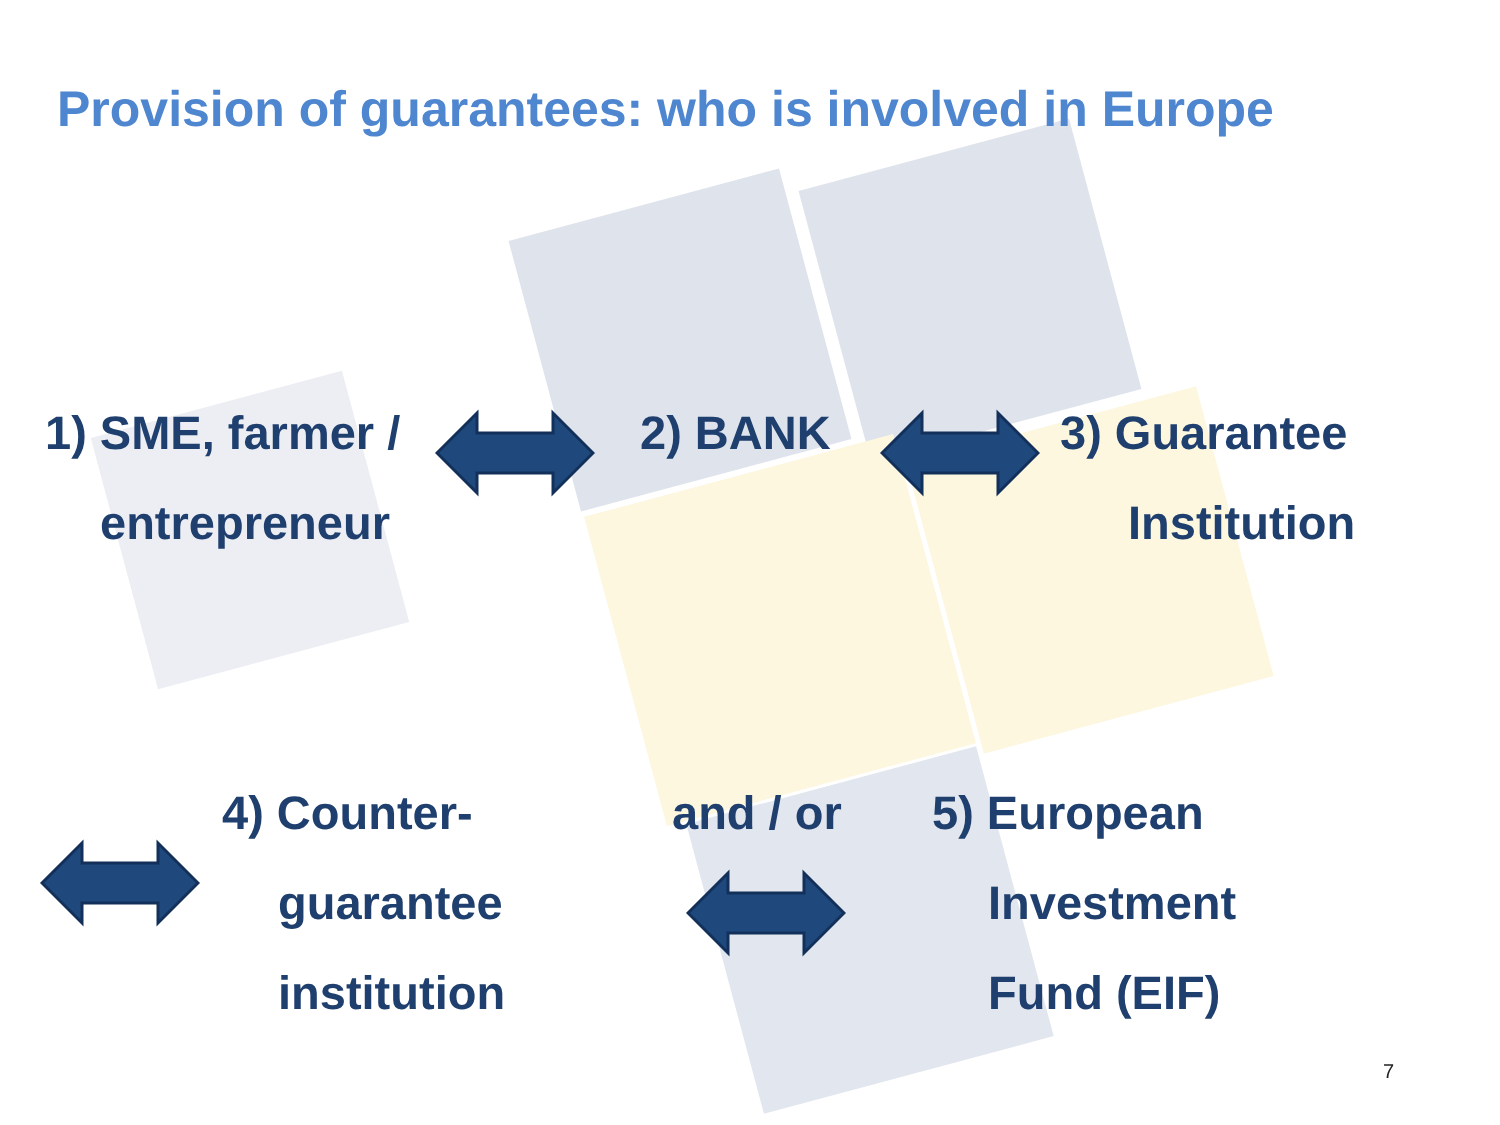Provision of guarantees: who is involved in Europe
1) SME, farmer /
entrepreneur
2) BANK 3) Guarantee
Institution
4) Counter-
guarantee
institution
and / or
5) European
Investment
Fund (EIF)
7